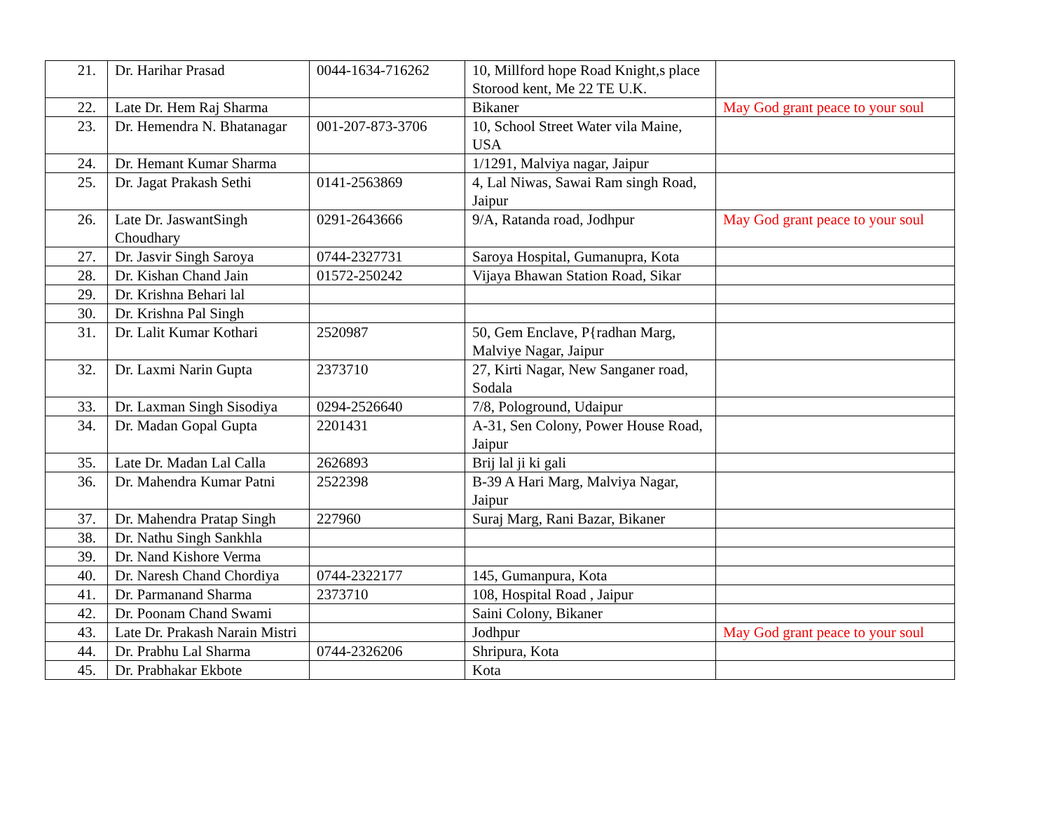| 21. | Dr. Harihar Prasad | 0044-1634-716262 | 10, Millford hope Road Knight,s place Storood kent, Me 22 TE U.K. | |
| 22. | Late Dr. Hem Raj Sharma | | Bikaner | May God grant peace to your soul |
| 23. | Dr. Hemendra N. Bhatanagar | 001-207-873-3706 | 10, School Street Water vila Maine, USA | |
| 24. | Dr. Hemant Kumar Sharma | | 1/1291, Malviya nagar, Jaipur | |
| 25. | Dr. Jagat Prakash Sethi | 0141-2563869 | 4, Lal Niwas, Sawai Ram singh Road, Jaipur | |
| 26. | Late Dr. JaswantSingh Choudhary | 0291-2643666 | 9/A, Ratanda road, Jodhpur | May God grant peace to your soul |
| 27. | Dr. Jasvir Singh Saroya | 0744-2327731 | Saroya Hospital, Gumanupra, Kota | |
| 28. | Dr. Kishan Chand Jain | 01572-250242 | Vijaya Bhawan Station Road, Sikar | |
| 29. | Dr. Krishna Behari lal | | | |
| 30. | Dr. Krishna Pal Singh | | | |
| 31. | Dr. Lalit Kumar Kothari | 2520987 | 50, Gem Enclave, P{radhan Marg, Malviye Nagar, Jaipur | |
| 32. | Dr. Laxmi Narin Gupta | 2373710 | 27, Kirti Nagar, New Sanganer road, Sodala | |
| 33. | Dr. Laxman Singh Sisodiya | 0294-2526640 | 7/8, Pologround, Udaipur | |
| 34. | Dr. Madan Gopal Gupta | 2201431 | A-31, Sen Colony, Power House Road, Jaipur | |
| 35. | Late Dr. Madan Lal Calla | 2626893 | Brij lal ji ki gali | |
| 36. | Dr. Mahendra Kumar Patni | 2522398 | B-39 A Hari Marg, Malviya Nagar, Jaipur | |
| 37. | Dr. Mahendra Pratap Singh | 227960 | Suraj Marg, Rani Bazar, Bikaner | |
| 38. | Dr. Nathu Singh Sankhla | | | |
| 39. | Dr. Nand Kishore Verma | | | |
| 40. | Dr. Naresh Chand Chordiya | 0744-2322177 | 145, Gumanpura, Kota | |
| 41. | Dr. Parmanand Sharma | 2373710 | 108, Hospital Road , Jaipur | |
| 42. | Dr. Poonam Chand Swami | | Saini Colony, Bikaner | |
| 43. | Late Dr. Prakash Narain Mistri | | Jodhpur | May God grant peace to your soul |
| 44. | Dr. Prabhu Lal Sharma | 0744-2326206 | Shripura, Kota | |
| 45. | Dr. Prabhakar Ekbote | | Kota | |